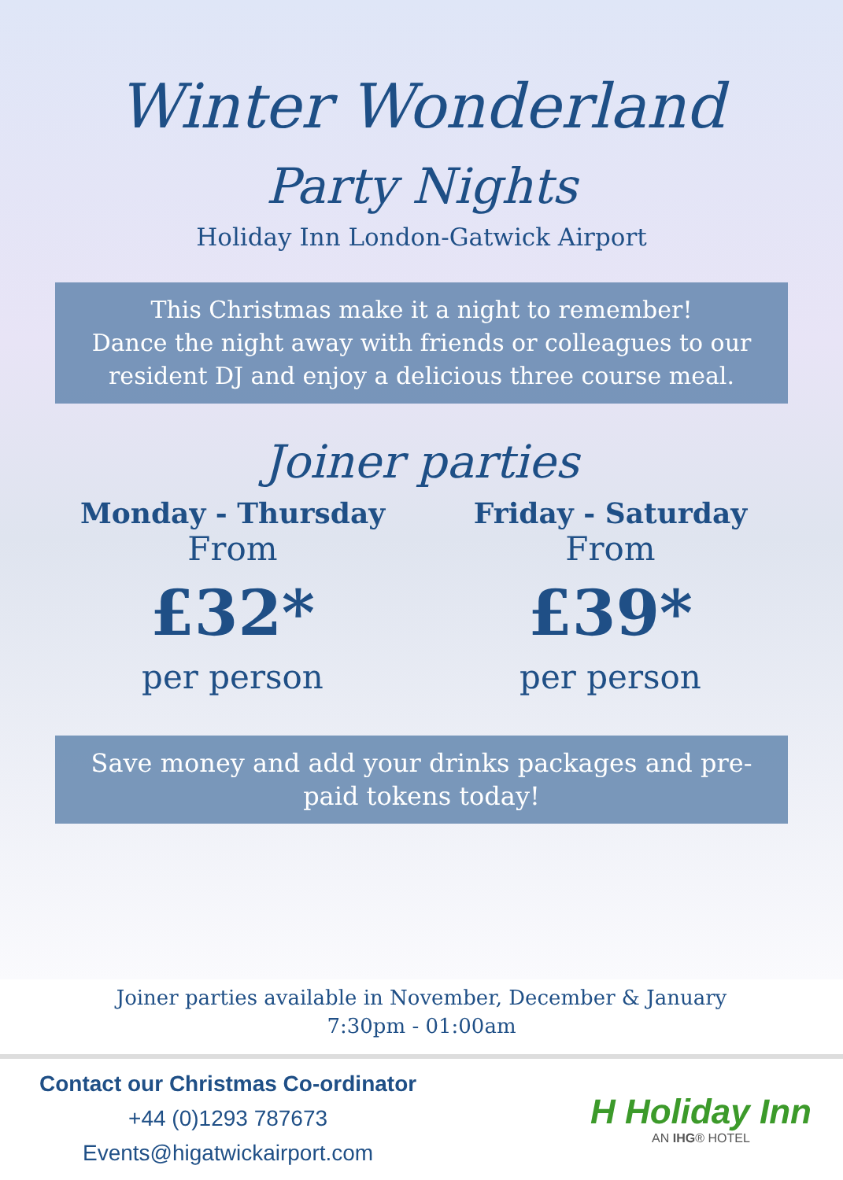Winter Wonderland
Party Nights
Holiday Inn London-Gatwick Airport
This Christmas make it a night to remember!
Dance the night away with friends or colleagues to our resident DJ and enjoy a delicious three course meal.
Joiner parties
Monday - Thursday
From
£32*
per person
Friday - Saturday
From
£39*
per person
Save money and add your drinks packages and pre-paid tokens today!
Joiner parties available in November, December & January
7:30pm - 01:00am
Contact our Christmas Co-ordinator
+44 (0)1293 787673
Events@higatwickairport.com
H Holiday Inn
AN IHG® HOTEL